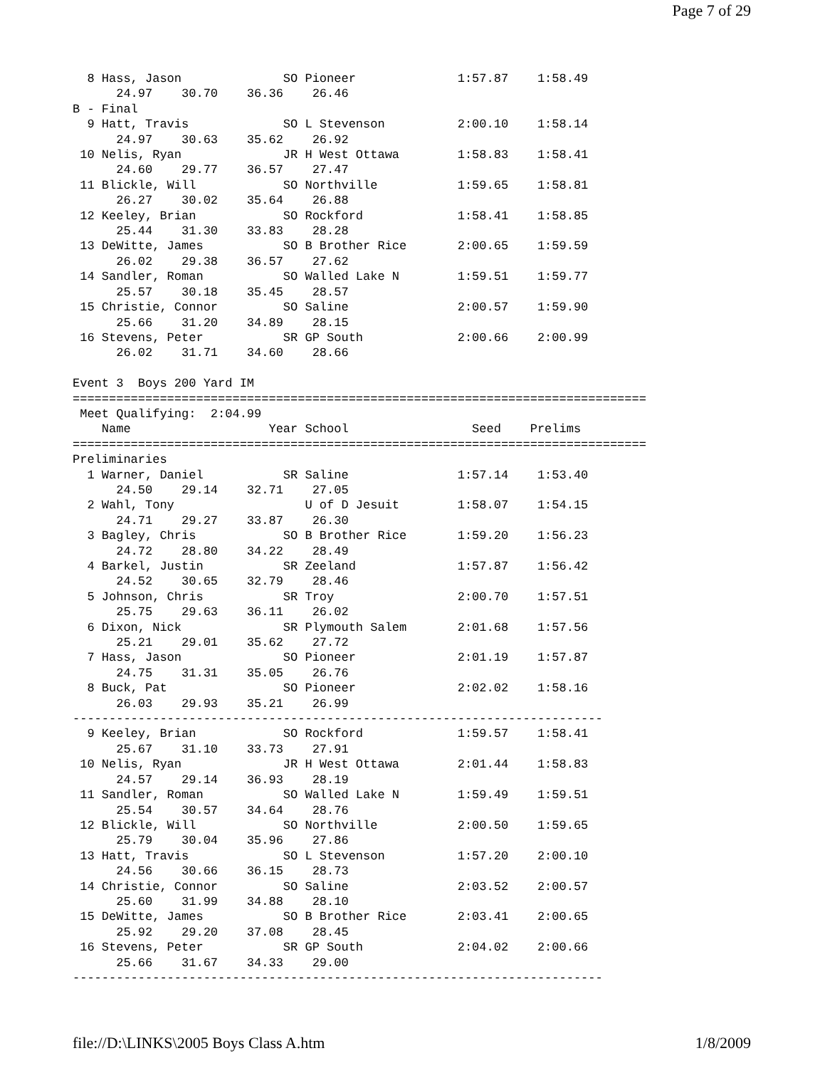Page 7 of 29
  8 Hass, Jason              SO Pioneer              1:57.87    1:58.49  
      24.97    30.70    36.36    26.46
B - Final
  9 Hatt, Travis             SO L Stevenson          2:00.10    1:58.14  
      24.97    30.63    35.62    26.92
 10 Nelis, Ryan              JR H West Ottawa        1:58.83    1:58.41  
      24.60    29.77    36.57    27.47
 11 Blickle, Will            SO Northville           1:59.65    1:58.81  
      26.27    30.02    35.64    26.88
 12 Keeley, Brian            SO Rockford             1:58.41    1:58.85  
      25.44    31.30    33.83    28.28
 13 DeWitte, James           SO B Brother Rice       2:00.65    1:59.59  
      26.02    29.38    36.57    27.62
 14 Sandler, Roman           SO Walled Lake N        1:59.51    1:59.77  
      25.57    30.18    35.45    28.57
 15 Christie, Connor         SO Saline               2:00.57    1:59.90  
      25.66    31.20    34.89    28.15
 16 Stevens, Peter           SR GP South             2:00.66    2:00.99  
      26.02    31.71    34.60    28.66

Event 3  Boys 200 Yard IM
===============================================================================
 Meet Qualifying:  2:04.99
    Name                   Year School                 Seed    Prelims       
===============================================================================
Preliminaries
  1 Warner, Daniel           SR Saline               1:57.14    1:53.40  
      24.50    29.14    32.71    27.05
  2 Wahl, Tony                  U of D Jesuit        1:58.07    1:54.15  
      24.71    29.27    33.87    26.30
  3 Bagley, Chris            SO B Brother Rice       1:59.20    1:56.23  
      24.72    28.80    34.22    28.49
  4 Barkel, Justin           SR Zeeland              1:57.87    1:56.42  
      24.52    30.65    32.79    28.46
  5 Johnson, Chris           SR Troy                 2:00.70    1:57.51  
      25.75    29.63    36.11    26.02
  6 Dixon, Nick              SR Plymouth Salem       2:01.68    1:57.56  
      25.21    29.01    35.62    27.72
  7 Hass, Jason              SO Pioneer              2:01.19    1:57.87  
      24.75    31.31    35.05    26.76
  8 Buck, Pat                SO Pioneer              2:02.02    1:58.16  
      26.03    29.93    35.21    26.99
-------------------------------------------------------------------------
  9 Keeley, Brian            SO Rockford             1:59.57    1:58.41  
      25.67    31.10    33.73    27.91
 10 Nelis, Ryan              JR H West Ottawa        2:01.44    1:58.83  
      24.57    29.14    36.93    28.19
 11 Sandler, Roman           SO Walled Lake N        1:59.49    1:59.51  
      25.54    30.57    34.64    28.76
 12 Blickle, Will            SO Northville           2:00.50    1:59.65  
      25.79    30.04    35.96    27.86
 13 Hatt, Travis             SO L Stevenson          1:57.20    2:00.10  
      24.56    30.66    36.15    28.73
 14 Christie, Connor         SO Saline               2:03.52    2:00.57  
      25.60    31.99    34.88    28.10
 15 DeWitte, James           SO B Brother Rice       2:03.41    2:00.65  
      25.92    29.20    37.08    28.45
 16 Stevens, Peter           SR GP South             2:04.02    2:00.66  
      25.66    31.67    34.33    29.00
-------------------------------------------------------------------------
file://D:\LINKS\2005 Boys Class A.htm 1/8/2009